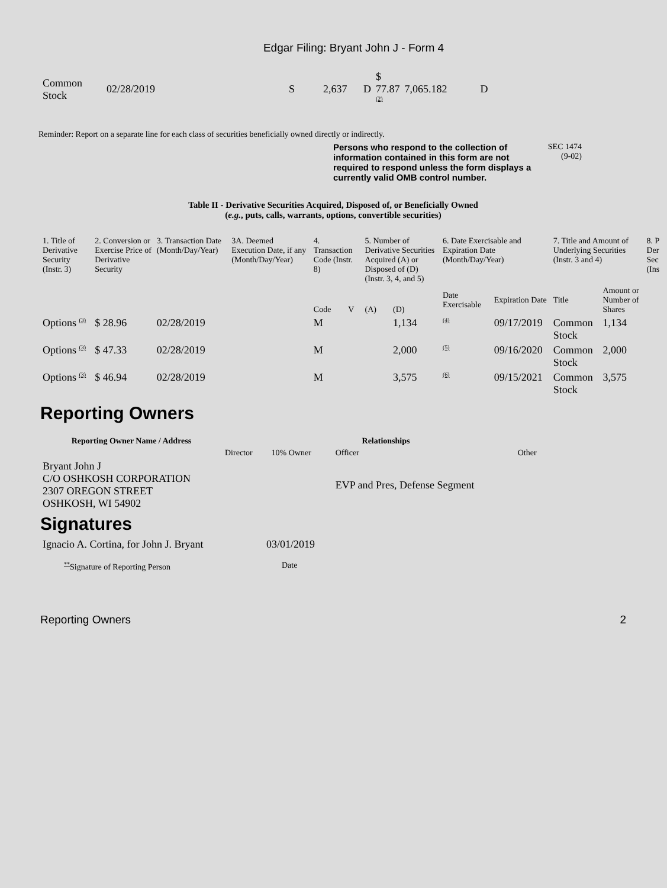Edgar Filing: Bryant John J - Form 4
| Common Stock | 02/28/2019 | S | 2,637 | D | $ 77.87 <sup>(2)</sup> | 7,065.182 | D |
Reminder: Report on a separate line for each class of securities beneficially owned directly or indirectly.
Persons who respond to the collection of information contained in this form are not required to respond unless the form displays a currently valid OMB control number.
SEC 1474
(9-02)
Table II - Derivative Securities Acquired, Disposed of, or Beneficially Owned
(e.g., puts, calls, warrants, options, convertible securities)
| 1. Title of Derivative Security (Instr. 3) | 2. Conversion or Exercise Price of Derivative Security | 3. Transaction Date (Month/Day/Year) | 3A. Deemed Execution Date, if any (Month/Day/Year) | 4. Transaction Code (Instr. 8) | | 5. Number of Derivative Securities Acquired (A) or Disposed of (D) (Instr. 3, 4, and 5) | | 6. Date Exercisable and Expiration Date (Month/Day/Year) | | 7. Title and Amount of Underlying Securities (Instr. 3 and 4) | | 8. P Der Sec (Ins |
| | | | | Code | V | (A) | (D) | Date Exercisable | Expiration Date | Title | Amount or Number of Shares | |
| Options <sup>(3)</sup> | $ 28.96 | 02/28/2019 | | M | | | 1,134 | <sup>(4)</sup> | 09/17/2019 | Common Stock | 1,134 | |
| Options <sup>(3)</sup> | $ 47.33 | 02/28/2019 | | M | | | 2,000 | <sup>(5)</sup> | 09/16/2020 | Common Stock | 2,000 | |
| Options <sup>(3)</sup> | $ 46.94 | 02/28/2019 | | M | | | 3,575 | <sup>(6)</sup> | 09/15/2021 | Common Stock | 3,575 | |
Reporting Owners
| Reporting Owner Name / Address | Relationships | | | |
| --- | --- | --- | --- | --- |
| | Director | 10% Owner | Officer | Other |
| Bryant John J C/O OSHKOSH CORPORATION 2307 OREGON STREET OSHKOSH, WI 54902 | | | EVP and Pres, Defense Segment | |
Signatures
| Ignacio A. Cortina, for John J. Bryant | 03/01/2019 |
| <sup>**</sup> Signature of Reporting Person | Date |
Reporting Owners 2